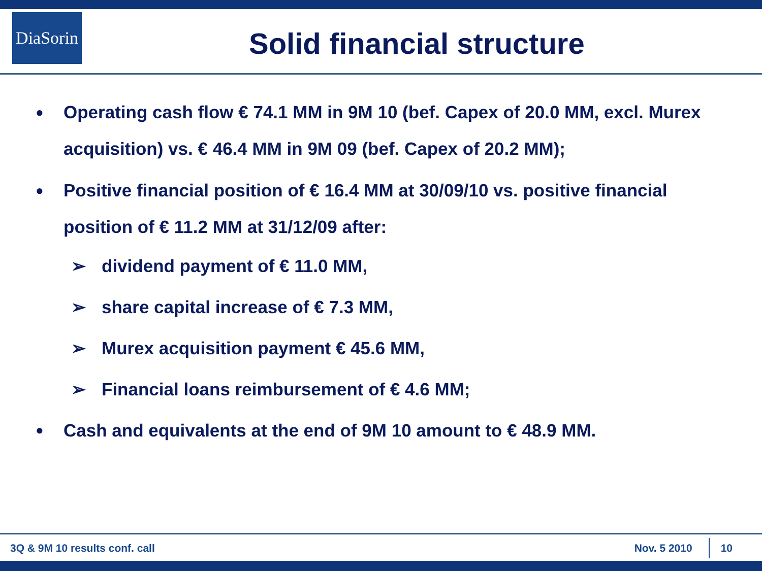DiaSorin
Solid financial structure
● Operating cash flow € 74.1 MM in 9M 10 (bef. Capex of 20.0 MM, excl. Murex acquisition) vs. € 46.4 MM in 9M 09 (bef. Capex of 20.2 MM);
● Positive financial position of € 16.4 MM at 30/09/10 vs. positive financial position of € 11.2 MM at 31/12/09 after:
➢ dividend payment of € 11.0 MM,
➢ share capital increase of € 7.3 MM,
➢ Murex acquisition payment € 45.6 MM,
➢ Financial loans reimbursement of € 4.6 MM;
● Cash and equivalents at the end of 9M 10 amount to € 48.9 MM.
3Q & 9M 10 results conf. call Nov. 5 2010 10